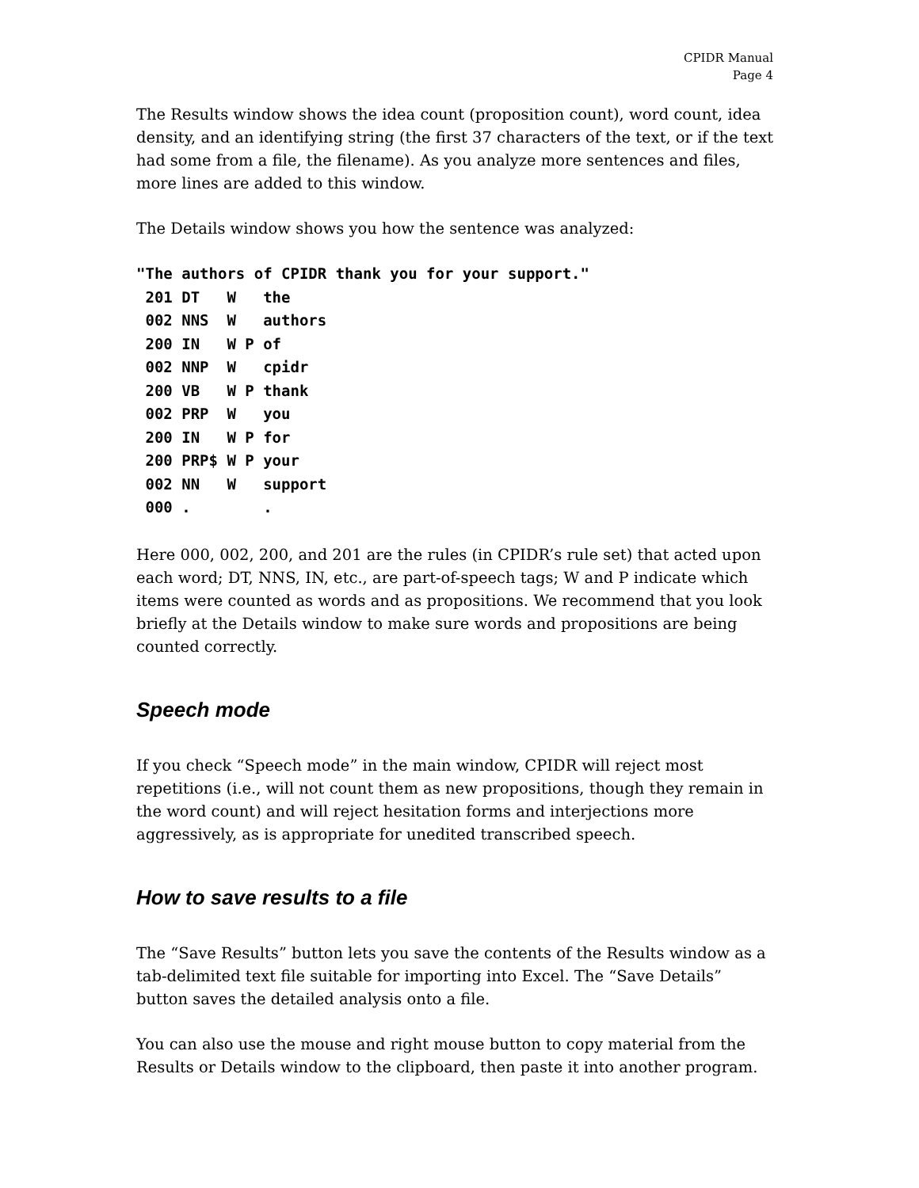CPIDR Manual
Page 4
The Results window shows the idea count (proposition count), word count, idea density, and an identifying string (the first 37 characters of the text, or if the text had some from a file, the filename). As you analyze more sentences and files, more lines are added to this window.
The Details window shows you how the sentence was analyzed:
"The authors of CPIDR thank you for your support."
 201 DT   W   the
 002 NNS  W   authors
 200 IN   W P of
 002 NNP  W   cpidr
 200 VB   W P thank
 002 PRP  W   you
 200 IN   W P for
 200 PRP$ W P your
 002 NN   W   support
 000 .        .
Here 000, 002, 200, and 201 are the rules (in CPIDR’s rule set) that acted upon each word; DT, NNS, IN, etc., are part-of-speech tags; W and P indicate which items were counted as words and as propositions. We recommend that you look briefly at the Details window to make sure words and propositions are being counted correctly.
Speech mode
If you check “Speech mode” in the main window, CPIDR will reject most repetitions (i.e., will not count them as new propositions, though they remain in the word count) and will reject hesitation forms and interjections more aggressively, as is appropriate for unedited transcribed speech.
How to save results to a file
The “Save Results” button lets you save the contents of the Results window as a tab-delimited text file suitable for importing into Excel. The “Save Details” button saves the detailed analysis onto a file.
You can also use the mouse and right mouse button to copy material from the Results or Details window to the clipboard, then paste it into another program.